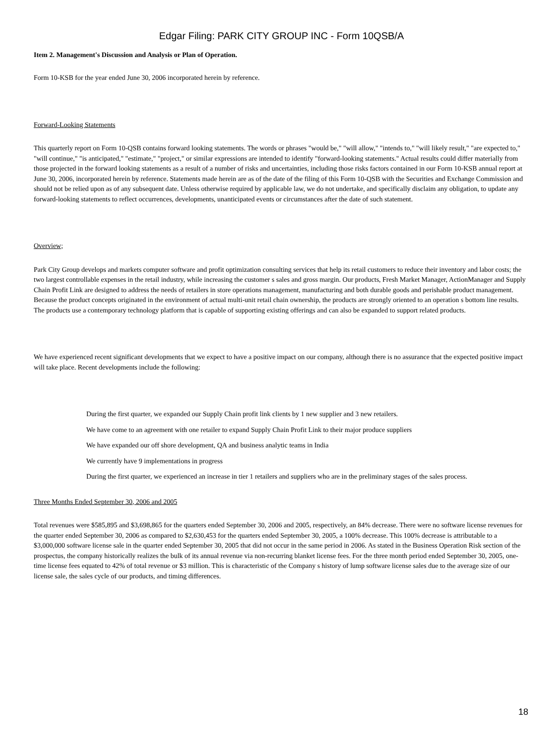Edgar Filing: PARK CITY GROUP INC - Form 10QSB/A
Item 2. Management's Discussion and Analysis or Plan of Operation.
Form 10-KSB for the year ended June 30, 2006 incorporated herein by reference.
Forward-Looking Statements
This quarterly report on Form 10-QSB contains forward looking statements. The words or phrases "would be," "will allow," "intends to," "will likely result," "are expected to," "will continue," "is anticipated," "estimate," "project," or similar expressions are intended to identify "forward-looking statements." Actual results could differ materially from those projected in the forward looking statements as a result of a number of risks and uncertainties, including those risks factors contained in our Form 10-KSB annual report at June 30, 2006, incorporated herein by reference. Statements made herein are as of the date of the filing of this Form 10-QSB with the Securities and Exchange Commission and should not be relied upon as of any subsequent date. Unless otherwise required by applicable law, we do not undertake, and specifically disclaim any obligation, to update any forward-looking statements to reflect occurrences, developments, unanticipated events or circumstances after the date of such statement.
Overview;
Park City Group develops and markets computer software and profit optimization consulting services that help its retail customers to reduce their inventory and labor costs; the two largest controllable expenses in the retail industry, while increasing the customer s sales and gross margin. Our products, Fresh Market Manager, ActionManager and Supply Chain Profit Link are designed to address the needs of retailers in store operations management, manufacturing and both durable goods and perishable product management. Because the product concepts originated in the environment of actual multi-unit retail chain ownership, the products are strongly oriented to an operation s bottom line results. The products use a contemporary technology platform that is capable of supporting existing offerings and can also be expanded to support related products.
We have experienced recent significant developments that we expect to have a positive impact on our company, although there is no assurance that the expected positive impact will take place. Recent developments include the following:
During the first quarter, we expanded our Supply Chain profit link clients by 1 new supplier and 3 new retailers.
We have come to an agreement with one retailer to expand Supply Chain Profit Link to their major produce suppliers
We have expanded our off shore development, QA and business analytic teams in India
We currently have 9 implementations in progress
During the first quarter, we experienced an increase in tier 1 retailers and suppliers who are in the preliminary stages of the sales process.
Three Months Ended September 30, 2006 and 2005
Total revenues were $585,895 and $3,698,865 for the quarters ended September 30, 2006 and 2005, respectively, an 84% decrease. There were no software license revenues for the quarter ended September 30, 2006 as compared to $2,630,453 for the quarters ended September 30, 2005, a 100% decrease. This 100% decrease is attributable to a $3,000,000 software license sale in the quarter ended September 30, 2005 that did not occur in the same period in 2006. As stated in the Business Operation Risk section of the prospectus, the company historically realizes the bulk of its annual revenue via non-recurring blanket license fees. For the three month period ended September 30, 2005, one-time license fees equated to 42% of total revenue or $3 million. This is characteristic of the Company s history of lump software license sales due to the average size of our license sale, the sales cycle of our products, and timing differences.
18